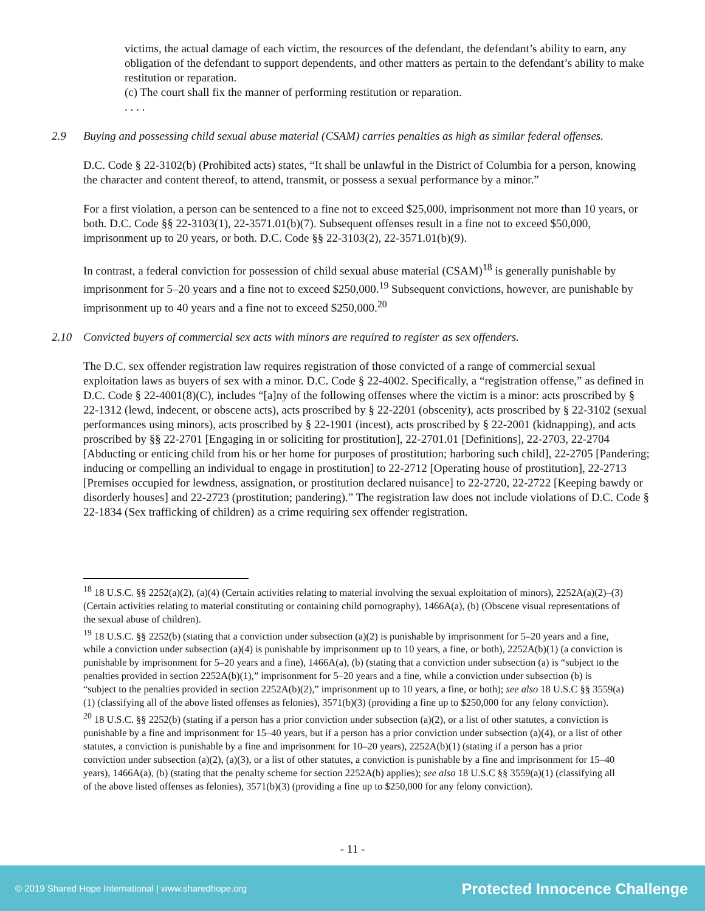victims, the actual damage of each victim, the resources of the defendant, the defendant’s ability to earn, any obligation of the defendant to support dependents, and other matters as pertain to the defendant’s ability to make restitution or reparation.
(c) The court shall fix the manner of performing restitution or reparation.
. . . .
2.9 Buying and possessing child sexual abuse material (CSAM) carries penalties as high as similar federal offenses.
D.C. Code § 22-3102(b) (Prohibited acts) states, “It shall be unlawful in the District of Columbia for a person, knowing the character and content thereof, to attend, transmit, or possess a sexual performance by a minor.”
For a first violation, a person can be sentenced to a fine not to exceed $25,000, imprisonment not more than 10 years, or both. D.C. Code §§ 22-3103(1), 22-3571.01(b)(7). Subsequent offenses result in a fine not to exceed $50,000, imprisonment up to 20 years, or both. D.C. Code §§ 22-3103(2), 22-3571.01(b)(9).
In contrast, a federal conviction for possession of child sexual abuse material (CSAM)<sup>18</sup> is generally punishable by imprisonment for 5–20 years and a fine not to exceed $250,000.<sup>19</sup> Subsequent convictions, however, are punishable by imprisonment up to 40 years and a fine not to exceed $250,000.<sup>20</sup>
2.10 Convicted buyers of commercial sex acts with minors are required to register as sex offenders.
The D.C. sex offender registration law requires registration of those convicted of a range of commercial sexual exploitation laws as buyers of sex with a minor. D.C. Code § 22-4002. Specifically, a “registration offense,” as defined in D.C. Code § 22-4001(8)(C), includes “[a]ny of the following offenses where the victim is a minor: acts proscribed by § 22-1312 (lewd, indecent, or obscene acts), acts proscribed by § 22-2201 (obscenity), acts proscribed by § 22-3102 (sexual performances using minors), acts proscribed by § 22-1901 (incest), acts proscribed by § 22-2001 (kidnapping), and acts proscribed by §§ 22-2701 [Engaging in or soliciting for prostitution], 22-2701.01 [Definitions], 22-2703, 22-2704 [Abducting or enticing child from his or her home for purposes of prostitution; harboring such child], 22-2705 [Pandering; inducing or compelling an individual to engage in prostitution] to 22-2712 [Operating house of prostitution], 22-2713 [Premises occupied for lewdness, assignation, or prostitution declared nuisance] to 22-2720, 22-2722 [Keeping bawdy or disorderly houses] and 22-2723 (prostitution; pandering).” The registration law does not include violations of D.C. Code § 22-1834 (Sex trafficking of children) as a crime requiring sex offender registration.
<sup>18</sup> 18 U.S.C. §§ 2252(a)(2), (a)(4) (Certain activities relating to material involving the sexual exploitation of minors), 2252A(a)(2)–(3) (Certain activities relating to material constituting or containing child pornography), 1466A(a), (b) (Obscene visual representations of the sexual abuse of children).
<sup>19</sup> 18 U.S.C. §§ 2252(b) (stating that a conviction under subsection (a)(2) is punishable by imprisonment for 5–20 years and a fine, while a conviction under subsection (a)(4) is punishable by imprisonment up to 10 years, a fine, or both), 2252A(b)(1) (a conviction is punishable by imprisonment for 5–20 years and a fine), 1466A(a), (b) (stating that a conviction under subsection (a) is “subject to the penalties provided in section 2252A(b)(1),” imprisonment for 5–20 years and a fine, while a conviction under subsection (b) is “subject to the penalties provided in section 2252A(b)(2),” imprisonment up to 10 years, a fine, or both); see also 18 U.S.C §§ 3559(a)(1) (classifying all of the above listed offenses as felonies), 3571(b)(3) (providing a fine up to $250,000 for any felony conviction).
<sup>20</sup> 18 U.S.C. §§ 2252(b) (stating if a person has a prior conviction under subsection (a)(2), or a list of other statutes, a conviction is punishable by a fine and imprisonment for 15–40 years, but if a person has a prior conviction under subsection (a)(4), or a list of other statutes, a conviction is punishable by a fine and imprisonment for 10–20 years), 2252A(b)(1) (stating if a person has a prior conviction under subsection (a)(2), (a)(3), or a list of other statutes, a conviction is punishable by a fine and imprisonment for 15–40 years), 1466A(a), (b) (stating that the penalty scheme for section 2252A(b) applies); see also 18 U.S.C §§ 3559(a)(1) (classifying all of the above listed offenses as felonies), 3571(b)(3) (providing a fine up to $250,000 for any felony conviction).
- 11 -
© 2019 Shared Hope International | www.sharedhope.org Protected Innocence Challenge